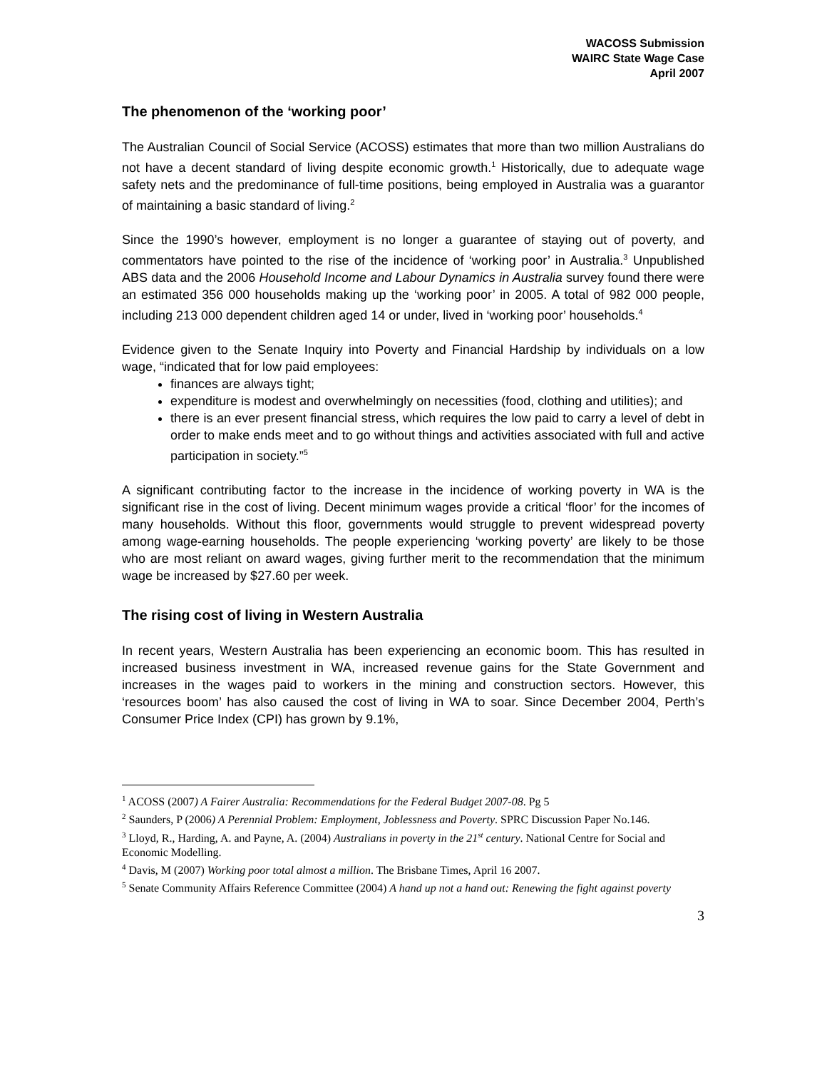WACOSS Submission
WAIRC State Wage Case
April 2007
The phenomenon of the ‘working poor’
The Australian Council of Social Service (ACOSS) estimates that more than two million Australians do not have a decent standard of living despite economic growth.<sup>1</sup> Historically, due to adequate wage safety nets and the predominance of full-time positions, being employed in Australia was a guarantor of maintaining a basic standard of living.<sup>2</sup>
Since the 1990’s however, employment is no longer a guarantee of staying out of poverty, and commentators have pointed to the rise of the incidence of ‘working poor’ in Australia.<sup>3</sup> Unpublished ABS data and the 2006 Household Income and Labour Dynamics in Australia survey found there were an estimated 356 000 households making up the ‘working poor’ in 2005. A total of 982 000 people, including 213 000 dependent children aged 14 or under, lived in ‘working poor’ households.<sup>4</sup>
Evidence given to the Senate Inquiry into Poverty and Financial Hardship by individuals on a low wage, “indicated that for low paid employees:
finances are always tight;
expenditure is modest and overwhelmingly on necessities (food, clothing and utilities); and
there is an ever present financial stress, which requires the low paid to carry a level of debt in order to make ends meet and to go without things and activities associated with full and active participation in society.”<sup>5</sup>
A significant contributing factor to the increase in the incidence of working poverty in WA is the significant rise in the cost of living. Decent minimum wages provide a critical ‘floor’ for the incomes of many households. Without this floor, governments would struggle to prevent widespread poverty among wage-earning households. The people experiencing ‘working poverty’ are likely to be those who are most reliant on award wages, giving further merit to the recommendation that the minimum wage be increased by $27.60 per week.
The rising cost of living in Western Australia
In recent years, Western Australia has been experiencing an economic boom. This has resulted in increased business investment in WA, increased revenue gains for the State Government and increases in the wages paid to workers in the mining and construction sectors. However, this ‘resources boom’ has also caused the cost of living in WA to soar. Since December 2004, Perth’s Consumer Price Index (CPI) has grown by 9.1%,
<sup>1</sup> ACOSS (2007) A Fairer Australia: Recommendations for the Federal Budget 2007-08. Pg 5
<sup>2</sup> Saunders, P (2006) A Perennial Problem: Employment, Joblessness and Poverty. SPRC Discussion Paper No.146.
<sup>3</sup> Lloyd, R., Harding, A. and Payne, A. (2004) Australians in poverty in the 21<sup>st</sup> century. National Centre for Social and Economic Modelling.
<sup>4</sup> Davis, M (2007) Working poor total almost a million. The Brisbane Times, April 16 2007.
<sup>5</sup> Senate Community Affairs Reference Committee (2004) A hand up not a hand out: Renewing the fight against poverty
3